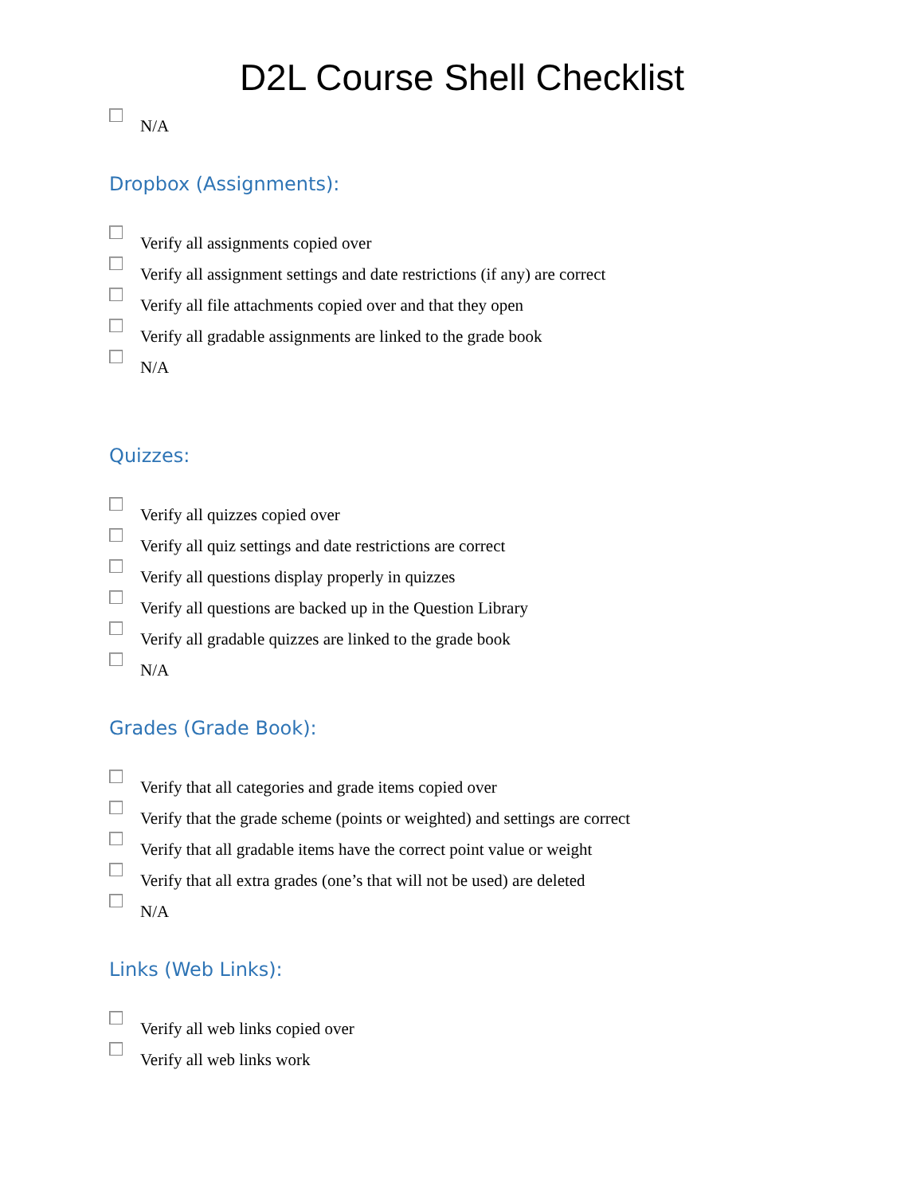D2L Course Shell Checklist
N/A
Dropbox (Assignments):
Verify all assignments copied over
Verify all assignment settings and date restrictions (if any) are correct
Verify all file attachments copied over and that they open
Verify all gradable assignments are linked to the grade book
N/A
Quizzes:
Verify all quizzes copied over
Verify all quiz settings and date restrictions are correct
Verify all questions display properly in quizzes
Verify all questions are backed up in the Question Library
Verify all gradable quizzes are linked to the grade book
N/A
Grades (Grade Book):
Verify that all categories and grade items copied over
Verify that the grade scheme (points or weighted) and settings are correct
Verify that all gradable items have the correct point value or weight
Verify that all extra grades (one’s that will not be used) are deleted
N/A
Links (Web Links):
Verify all web links copied over
Verify all web links work